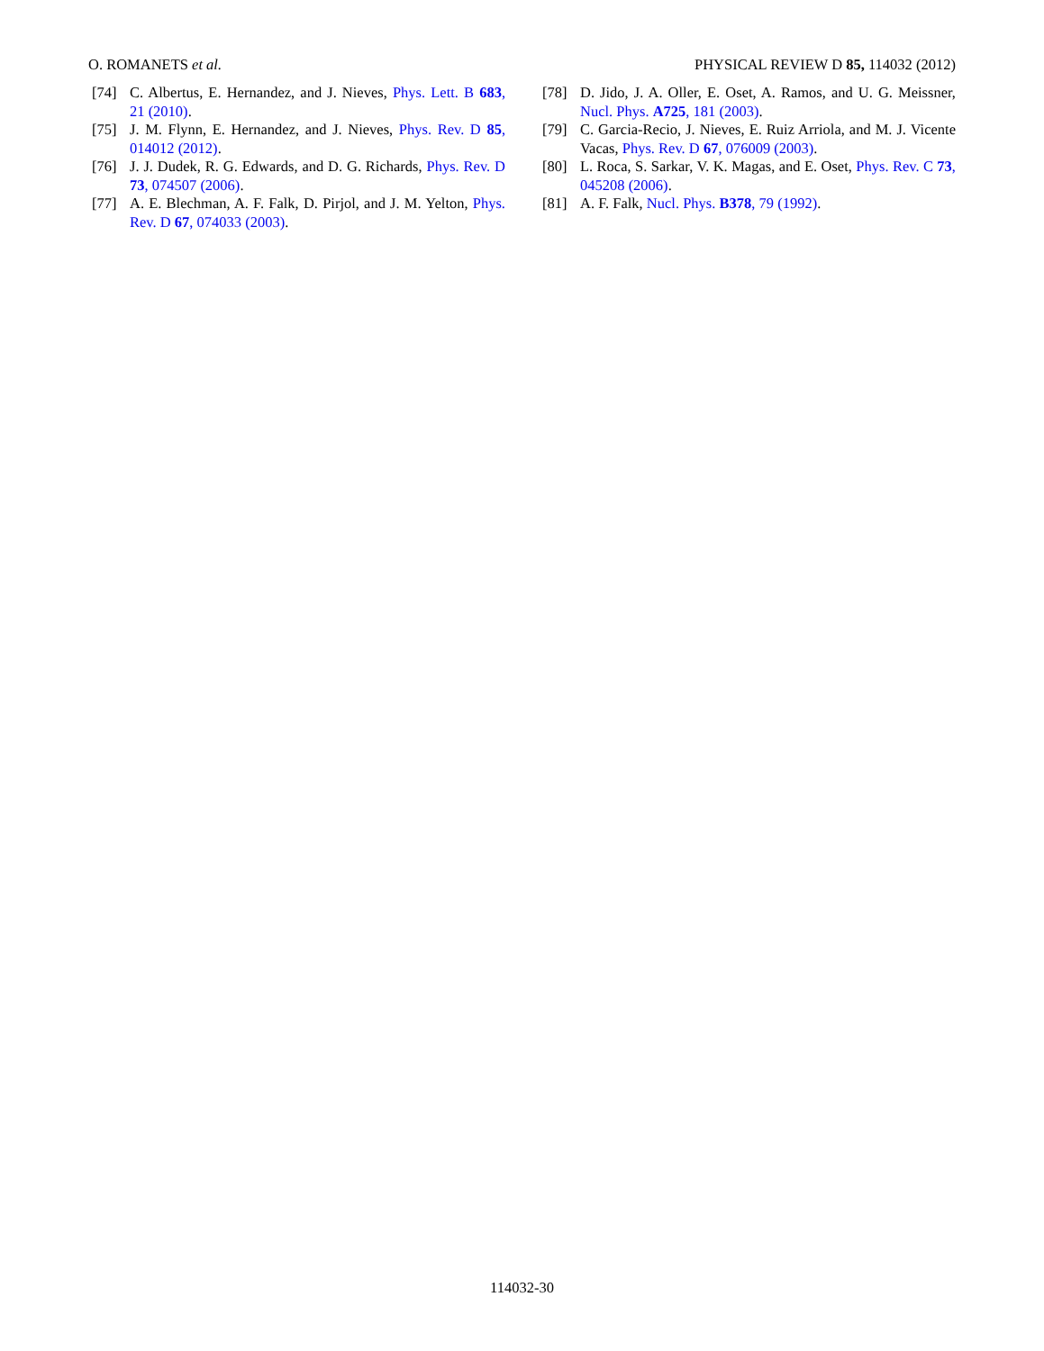O. ROMANETS et al. PHYSICAL REVIEW D 85, 114032 (2012)
[74] C. Albertus, E. Hernandez, and J. Nieves, Phys. Lett. B 683, 21 (2010).
[75] J. M. Flynn, E. Hernandez, and J. Nieves, Phys. Rev. D 85, 014012 (2012).
[76] J. J. Dudek, R. G. Edwards, and D. G. Richards, Phys. Rev. D 73, 074507 (2006).
[77] A. E. Blechman, A. F. Falk, D. Pirjol, and J. M. Yelton, Phys. Rev. D 67, 074033 (2003).
[78] D. Jido, J. A. Oller, E. Oset, A. Ramos, and U. G. Meissner, Nucl. Phys. A725, 181 (2003).
[79] C. Garcia-Recio, J. Nieves, E. Ruiz Arriola, and M. J. Vicente Vacas, Phys. Rev. D 67, 076009 (2003).
[80] L. Roca, S. Sarkar, V. K. Magas, and E. Oset, Phys. Rev. C 73, 045208 (2006).
[81] A. F. Falk, Nucl. Phys. B378, 79 (1992).
114032-30